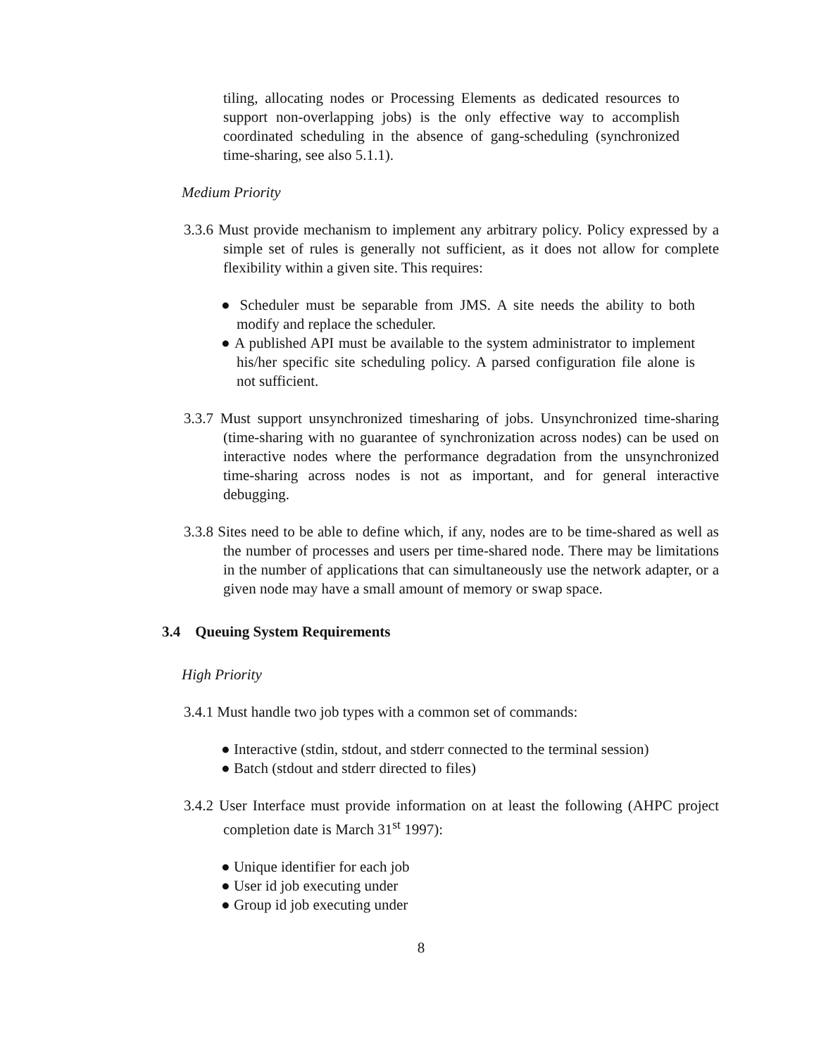tiling, allocating nodes or Processing Elements as dedicated resources to support non-overlapping jobs) is the only effective way to accomplish coordinated scheduling in the absence of gang-scheduling (synchronized time-sharing, see also 5.1.1).
Medium Priority
3.3.6 Must provide mechanism to implement any arbitrary policy. Policy expressed by a simple set of rules is generally not sufficient, as it does not allow for complete flexibility within a given site. This requires:
● Scheduler must be separable from JMS. A site needs the ability to both modify and replace the scheduler.
● A published API must be available to the system administrator to implement his/her specific site scheduling policy. A parsed configuration file alone is not sufficient.
3.3.7 Must support unsynchronized timesharing of jobs. Unsynchronized time-sharing (time-sharing with no guarantee of synchronization across nodes) can be used on interactive nodes where the performance degradation from the unsynchronized time-sharing across nodes is not as important, and for general interactive debugging.
3.3.8 Sites need to be able to define which, if any, nodes are to be time-shared as well as the number of processes and users per time-shared node. There may be limitations in the number of applications that can simultaneously use the network adapter, or a given node may have a small amount of memory or swap space.
3.4 Queuing System Requirements
High Priority
3.4.1 Must handle two job types with a common set of commands:
● Interactive (stdin, stdout, and stderr connected to the terminal session)
● Batch (stdout and stderr directed to files)
3.4.2 User Interface must provide information on at least the following (AHPC project completion date is March 31<sup>st</sup> 1997):
● Unique identifier for each job
● User id job executing under
● Group id job executing under
8